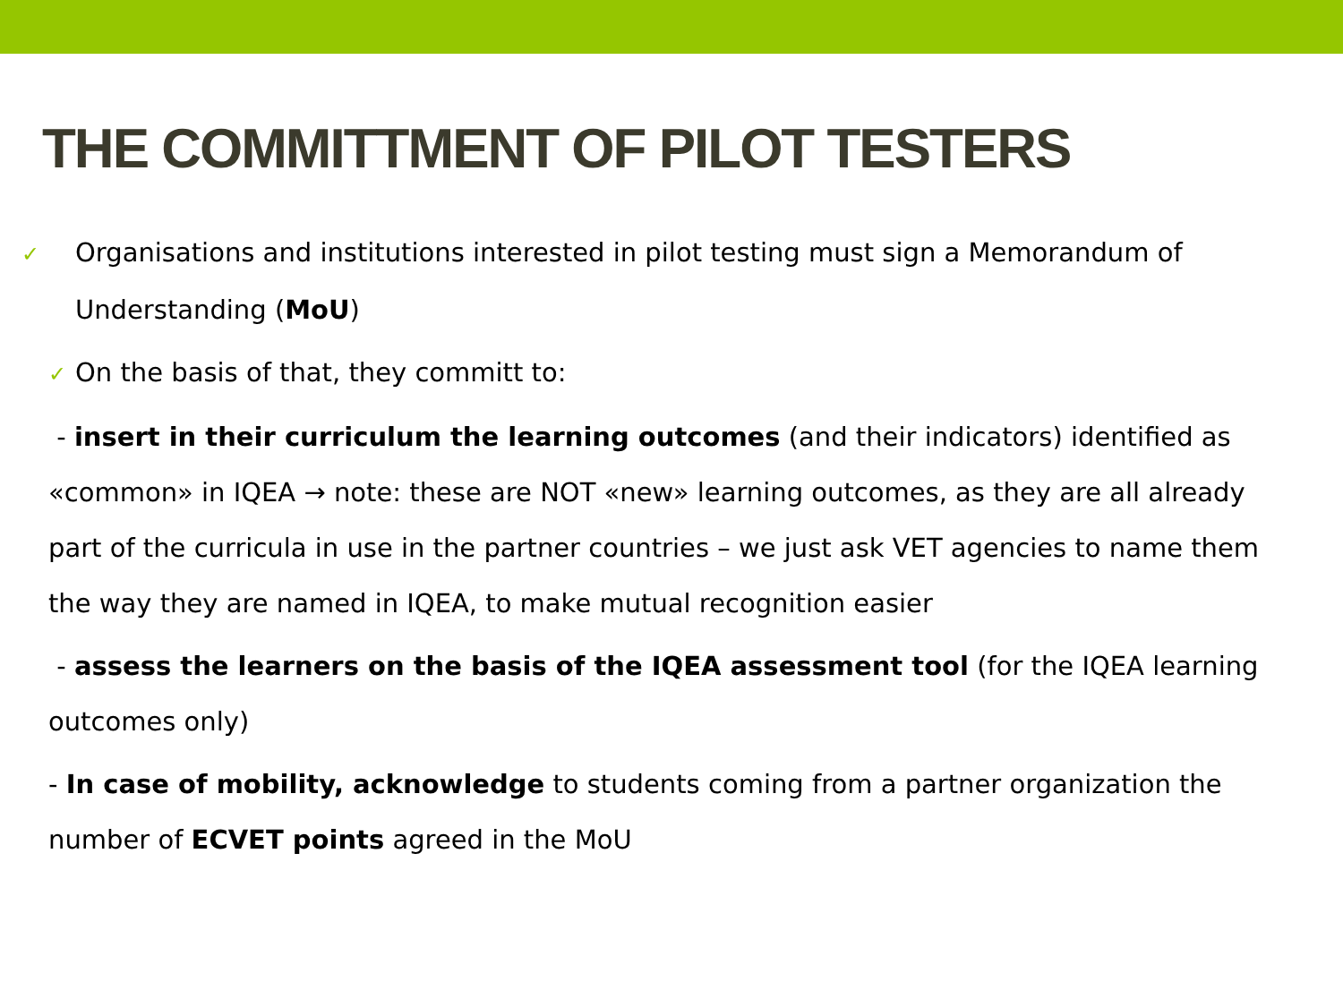THE COMMITTMENT OF PILOT TESTERS
✓ Organisations and institutions interested in pilot testing must sign a Memorandum of Understanding (MoU)
✓ On the basis of that, they committ to:
- insert in their curriculum the learning outcomes (and their indicators) identified as «common» in IQEA → note: these are NOT «new» learning outcomes, as they are all already part of the curricula in use in the partner countries – we just ask VET agencies to name them the way they are named in IQEA, to make mutual recognition easier
- assess the learners on the basis of the IQEA assessment tool (for the IQEA learning outcomes only)
- In case of mobility, acknowledge to students coming from a partner organization the number of ECVET points agreed in the MoU